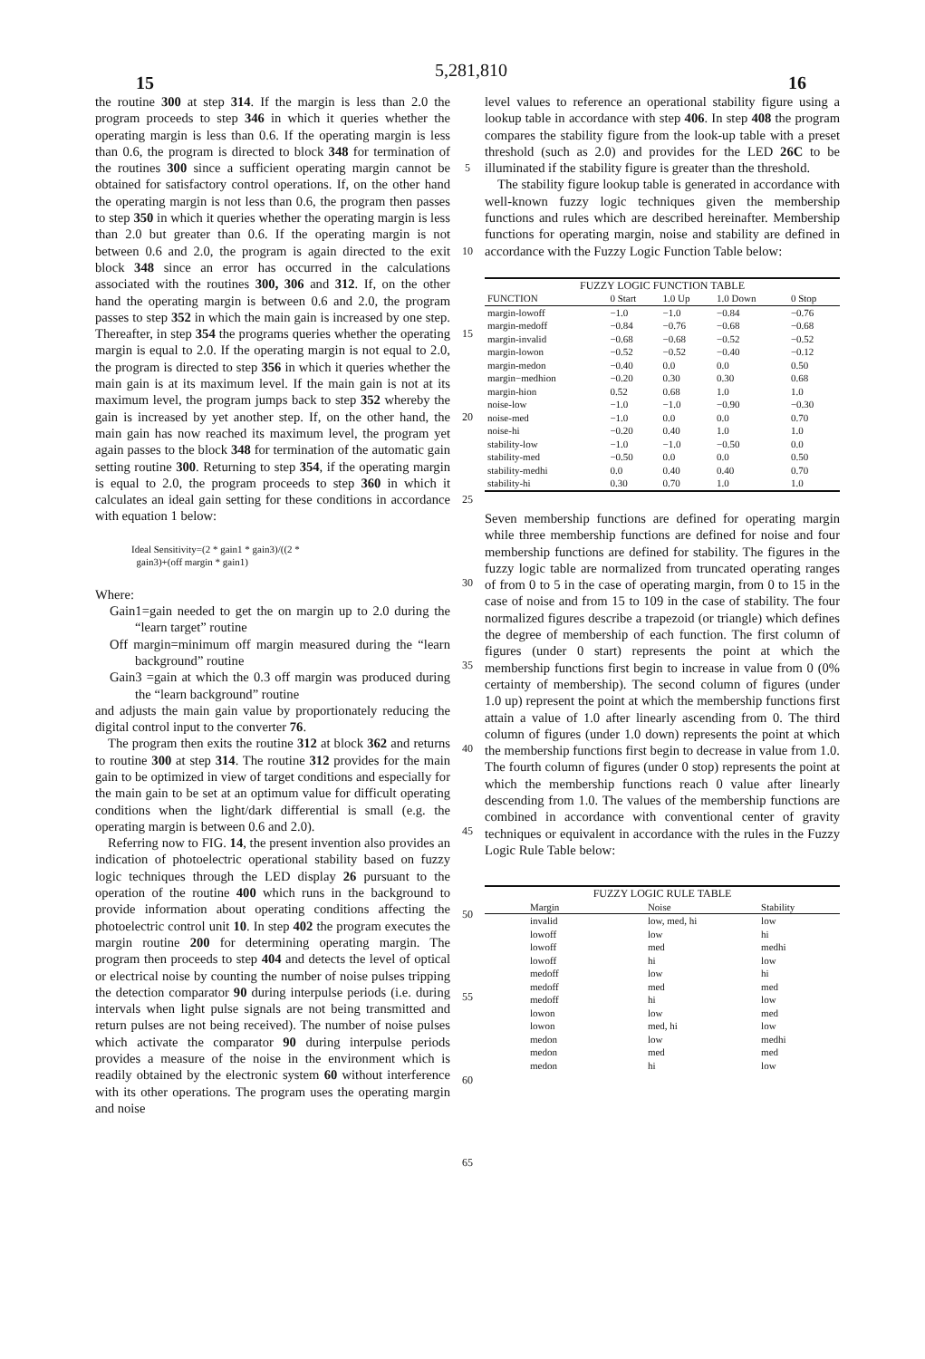15 5,281,810 16
the routine 300 at step 314. If the margin is less than 2.0 the program proceeds to step 346 in which it queries whether the operating margin is less than 0.6. If the operating margin is less than 0.6, the program is directed to block 348 for termination of the routines 300 since a sufficient operating margin cannot be obtained for satisfactory control operations. If, on the other hand the operating margin is not less than 0.6, the program then passes to step 350 in which it queries whether the operating margin is less than 2.0 but greater than 0.6. If the operating margin is not between 0.6 and 2.0, the program is again directed to the exit block 348 since an error has occurred in the calculations associated with the routines 300, 306 and 312. If, on the other hand the operating margin is between 0.6 and 2.0, the program passes to step 352 in which the main gain is increased by one step. Thereafter, in step 354 the programs queries whether the operating margin is equal to 2.0. If the operating margin is not equal to 2.0, the program is directed to step 356 in which it queries whether the main gain is at its maximum level. If the main gain is not at its maximum level, the program jumps back to step 352 whereby the gain is increased by yet another step. If, on the other hand, the main gain has now reached its maximum level, the program yet again passes to the block 348 for termination of the automatic gain setting routine 300. Returning to step 354, if the operating margin is equal to 2.0, the program proceeds to step 360 in which it calculates an ideal gain setting for these conditions in accordance with equation 1 below:
Ideal Sensitivity=(2 * gain1 * gain3)/((2 *
gain3)+(off margin * gain1)
Where:
Gain1=gain needed to get the on margin up to 2.0 during the “learn target” routine
Off margin=minimum off margin measured during the “learn background” routine
Gain3 =gain at which the 0.3 off margin was produced during the “learn background” routine
and adjusts the main gain value by proportionately reducing the digital control input to the converter 76.
The program then exits the routine 312 at block 362 and returns to routine 300 at step 314. The routine 312 provides for the main gain to be optimized in view of target conditions and especially for the main gain to be set at an optimum value for difficult operating conditions when the light/dark differential is small (e.g. the operating margin is between 0.6 and 2.0).
Referring now to FIG. 14, the present invention also provides an indication of photoelectric operational stability based on fuzzy logic techniques through the LED display 26 pursuant to the operation of the routine 400 which runs in the background to provide information about operating conditions affecting the photoelectric control unit 10. In step 402 the program executes the margin routine 200 for determining operating margin. The program then proceeds to step 404 and detects the level of optical or electrical noise by counting the number of noise pulses tripping the detection comparator 90 during interpulse periods (i.e. during intervals when light pulse signals are not being transmitted and return pulses are not being received). The number of noise pulses which activate the comparator 90 during interpulse periods provides a measure of the noise in the environment which is readily obtained by the electronic system 60 without interference with its other operations. The program uses the operating margin and noise
5
10
15
20
25
30
35
40
45
50
55
60
65
level values to reference an operational stability figure using a lookup table in accordance with step 406. In step 408 the program compares the stability figure from the look-up table with a preset threshold (such as 2.0) and provides for the LED 26C to be illuminated if the stability figure is greater than the threshold.
The stability figure lookup table is generated in accordance with well-known fuzzy logic techniques given the membership functions and rules which are described hereinafter. Membership functions for operating margin, noise and stability are defined in accordance with the Fuzzy Logic Function Table below:
| FUZZY LOGIC FUNCTION TABLE | | | | |
| --- | --- | --- | --- | --- |
| FUNCTION | 0 Start | 1.0 Up | 1.0 Down | 0 Stop |
| margin-lowoff | −1.0 | −1.0 | −0.84 | −0.76 |
| margin-medoff | −0.84 | −0.76 | −0.68 | −0.68 |
| margin-invalid | −0.68 | −0.68 | −0.52 | −0.52 |
| margin-lowon | −0.52 | −0.52 | −0.40 | −0.12 |
| margin-medon | −0.40 | 0.0 | 0.0 | 0.50 |
| margin−medhion | −0.20 | 0.30 | 0.30 | 0.68 |
| margin-hion | 0.52 | 0.68 | 1.0 | 1.0 |
| noise-low | −1.0 | −1.0 | −0.90 | −0.30 |
| noise-med | −1.0 | 0.0 | 0.0 | 0.70 |
| noise-hi | −0.20 | 0.40 | 1.0 | 1.0 |
| stability-low | −1.0 | −1.0 | −0.50 | 0.0 |
| stability-med | −0.50 | 0.0 | 0.0 | 0.50 |
| stability-medhi | 0.0 | 0.40 | 0.40 | 0.70 |
| stability-hi | 0.30 | 0.70 | 1.0 | 1.0 |
Seven membership functions are defined for operating margin while three membership functions are defined for noise and four membership functions are defined for stability. The figures in the fuzzy logic table are normalized from truncated operating ranges of from 0 to 5 in the case of operating margin, from 0 to 15 in the case of noise and from 15 to 109 in the case of stability. The four normalized figures describe a trapezoid (or triangle) which defines the degree of membership of each function. The first column of figures (under 0 start) represents the point at which the membership functions first begin to increase in value from 0 (0% certainty of membership). The second column of figures (under 1.0 up) represent the point at which the membership functions first attain a value of 1.0 after linearly ascending from 0. The third column of figures (under 1.0 down) represents the point at which the membership functions first begin to decrease in value from 1.0. The fourth column of figures (under 0 stop) represents the point at which the membership functions reach 0 value after linearly descending from 1.0. The values of the membership functions are combined in accordance with conventional center of gravity techniques or equivalent in accordance with the rules in the Fuzzy Logic Rule Table below:
| FUZZY LOGIC RULE TABLE | | |
| --- | --- | --- |
| Margin | Noise | Stability |
| invalid | low, med, hi | low |
| lowoff | low | hi |
| lowoff | med | medhi |
| lowoff | hi | low |
| medoff | low | hi |
| medoff | med | med |
| medoff | hi | low |
| lowon | low | med |
| lowon | med, hi | low |
| medon | low | medhi |
| medon | med | med |
| medon | hi | low |